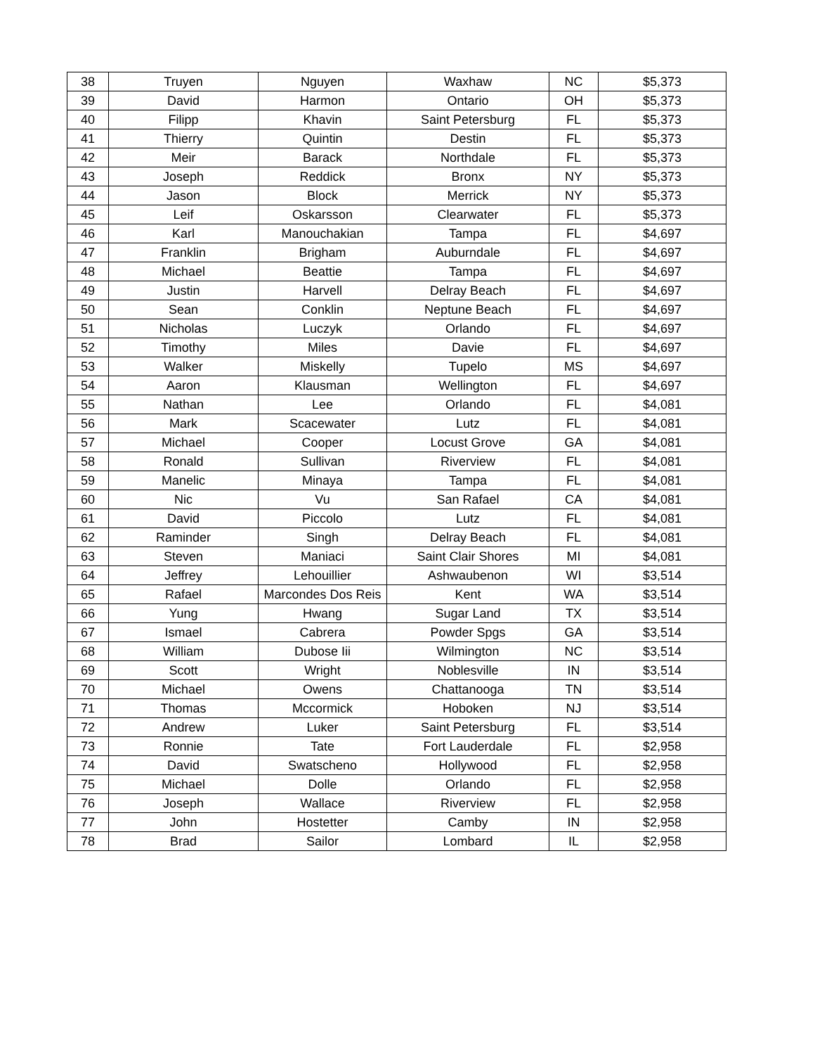| 38 | Truyen | Nguyen | Waxhaw | NC | $5,373 |
| 39 | David | Harmon | Ontario | OH | $5,373 |
| 40 | Filipp | Khavin | Saint Petersburg | FL | $5,373 |
| 41 | Thierry | Quintin | Destin | FL | $5,373 |
| 42 | Meir | Barack | Northdale | FL | $5,373 |
| 43 | Joseph | Reddick | Bronx | NY | $5,373 |
| 44 | Jason | Block | Merrick | NY | $5,373 |
| 45 | Leif | Oskarsson | Clearwater | FL | $5,373 |
| 46 | Karl | Manouchakian | Tampa | FL | $4,697 |
| 47 | Franklin | Brigham | Auburndale | FL | $4,697 |
| 48 | Michael | Beattie | Tampa | FL | $4,697 |
| 49 | Justin | Harvell | Delray Beach | FL | $4,697 |
| 50 | Sean | Conklin | Neptune Beach | FL | $4,697 |
| 51 | Nicholas | Luczyk | Orlando | FL | $4,697 |
| 52 | Timothy | Miles | Davie | FL | $4,697 |
| 53 | Walker | Miskelly | Tupelo | MS | $4,697 |
| 54 | Aaron | Klausman | Wellington | FL | $4,697 |
| 55 | Nathan | Lee | Orlando | FL | $4,081 |
| 56 | Mark | Scacewater | Lutz | FL | $4,081 |
| 57 | Michael | Cooper | Locust Grove | GA | $4,081 |
| 58 | Ronald | Sullivan | Riverview | FL | $4,081 |
| 59 | Manelic | Minaya | Tampa | FL | $4,081 |
| 60 | Nic | Vu | San Rafael | CA | $4,081 |
| 61 | David | Piccolo | Lutz | FL | $4,081 |
| 62 | Raminder | Singh | Delray Beach | FL | $4,081 |
| 63 | Steven | Maniaci | Saint Clair Shores | MI | $4,081 |
| 64 | Jeffrey | Lehouillier | Ashwaubenon | WI | $3,514 |
| 65 | Rafael | Marcondes Dos Reis | Kent | WA | $3,514 |
| 66 | Yung | Hwang | Sugar Land | TX | $3,514 |
| 67 | Ismael | Cabrera | Powder Spgs | GA | $3,514 |
| 68 | William | Dubose Iii | Wilmington | NC | $3,514 |
| 69 | Scott | Wright | Noblesville | IN | $3,514 |
| 70 | Michael | Owens | Chattanooga | TN | $3,514 |
| 71 | Thomas | Mccormick | Hoboken | NJ | $3,514 |
| 72 | Andrew | Luker | Saint Petersburg | FL | $3,514 |
| 73 | Ronnie | Tate | Fort Lauderdale | FL | $2,958 |
| 74 | David | Swatscheno | Hollywood | FL | $2,958 |
| 75 | Michael | Dolle | Orlando | FL | $2,958 |
| 76 | Joseph | Wallace | Riverview | FL | $2,958 |
| 77 | John | Hostetter | Camby | IN | $2,958 |
| 78 | Brad | Sailor | Lombard | IL | $2,958 |